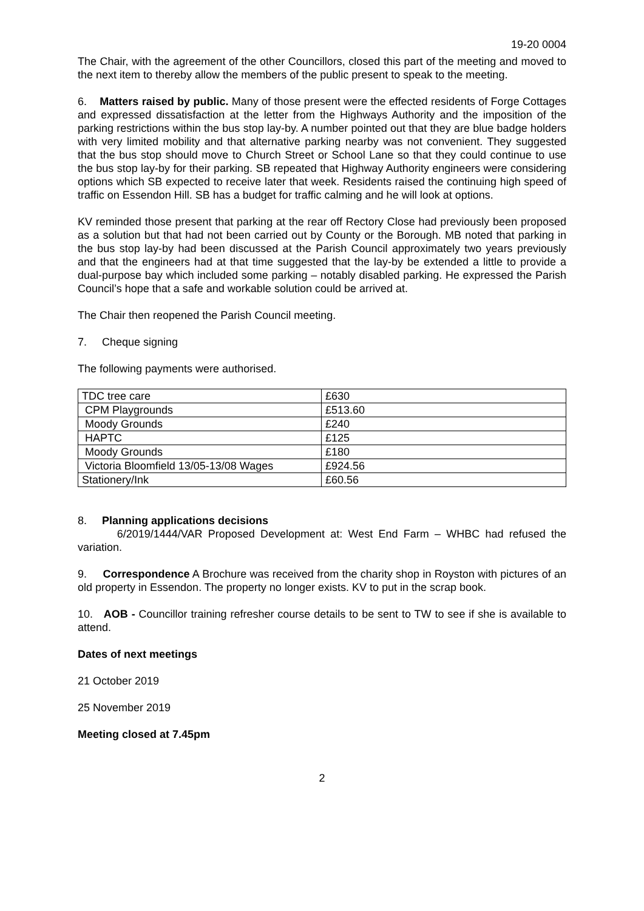19-20 0004
The Chair, with the agreement of the other Councillors, closed this part of the meeting and moved to the next item to thereby allow the members of the public present to speak to the meeting.
6. Matters raised by public. Many of those present were the effected residents of Forge Cottages and expressed dissatisfaction at the letter from the Highways Authority and the imposition of the parking restrictions within the bus stop lay-by. A number pointed out that they are blue badge holders with very limited mobility and that alternative parking nearby was not convenient. They suggested that the bus stop should move to Church Street or School Lane so that they could continue to use the bus stop lay-by for their parking. SB repeated that Highway Authority engineers were considering options which SB expected to receive later that week. Residents raised the continuing high speed of traffic on Essendon Hill. SB has a budget for traffic calming and he will look at options.
KV reminded those present that parking at the rear off Rectory Close had previously been proposed as a solution but that had not been carried out by County or the Borough. MB noted that parking in the bus stop lay-by had been discussed at the Parish Council approximately two years previously and that the engineers had at that time suggested that the lay-by be extended a little to provide a dual-purpose bay which included some parking – notably disabled parking. He expressed the Parish Council’s hope that a safe and workable solution could be arrived at.
The Chair then reopened the Parish Council meeting.
7. Cheque signing
The following payments were authorised.
| TDC tree care | £630 |
| CPM Playgrounds | £513.60 |
| Moody Grounds | £240 |
| HAPTC | £125 |
| Moody Grounds | £180 |
| Victoria Bloomfield 13/05-13/08 Wages | £924.56 |
| Stationery/Ink | £60.56 |
8. Planning applications decisions
6/2019/1444/VAR Proposed Development at: West End Farm – WHBC had refused the variation.
9. Correspondence A Brochure was received from the charity shop in Royston with pictures of an old property in Essendon. The property no longer exists. KV to put in the scrap book.
10. AOB - Councillor training refresher course details to be sent to TW to see if she is available to attend.
Dates of next meetings
21 October 2019
25 November 2019
Meeting closed at 7.45pm
2